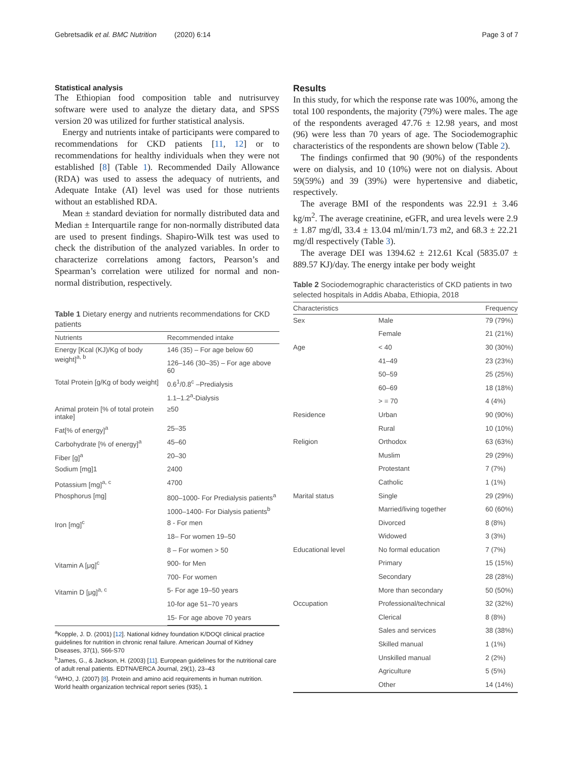Gebretsadik et al. BMC Nutrition (2020) 6:14 Page 3 of 7
Statistical analysis
The Ethiopian food composition table and nutrisurvey software were used to analyze the dietary data, and SPSS version 20 was utilized for further statistical analysis.
Energy and nutrients intake of participants were compared to recommendations for CKD patients [11, 12] or to recommendations for healthy individuals when they were not established [8] (Table 1). Recommended Daily Allowance (RDA) was used to assess the adequacy of nutrients, and Adequate Intake (AI) level was used for those nutrients without an established RDA.
Mean ± standard deviation for normally distributed data and Median ± Interquartile range for non-normally distributed data are used to present findings. Shapiro-Wilk test was used to check the distribution of the analyzed variables. In order to characterize correlations among factors, Pearson’s and Spearman’s correlation were utilized for normal and non-normal distribution, respectively.
Table 1 Dietary energy and nutrients recommendations for CKD patients
| Nutrients | Recommended intake |
| --- | --- |
| Energy [Kcal (KJ)/Kg of body weight]<sup>a, b</sup> | 146 (35) – For age below 60 |
| | 126–146 (30–35) – For age above 60 |
| Total Protein [g/Kg of body weight] | 0.6<sup>1</sup>/0.8<sup>c</sup> –Predialysis |
| | 1.1–1.2<sup>a</sup>-Dialysis |
| Animal protein [% of total protein intake] | ≥50 |
| Fat[% of energy]<sup>a</sup> | 25–35 |
| Carbohydrate [% of energy]<sup>a</sup> | 45–60 |
| Fiber [g]<sup>a</sup> | 20–30 |
| Sodium [mg]1 | 2400 |
| Potassium [mg]<sup>a, c</sup> | 4700 |
| Phosphorus [mg] | 800–1000- For Predialysis patients<sup>a</sup> |
| | 1000–1400- For Dialysis patients<sup>b</sup> |
| Iron [mg]<sup>c</sup> | 8 - For men |
| | 18– For women 19–50 |
| | 8 – For women > 50 |
| Vitamin A [μg]<sup>c</sup> | 900- for Men |
| | 700- For women |
| Vitamin D [μg]<sup>a, c</sup> | 5- For age 19–50 years |
| | 10-for age 51–70 years |
| | 15- For age above 70 years |
<sup>a</sup> Kopple, J. D. (2001) [12]. National kidney foundation K/DOQI clinical practice guidelines for nutrition in chronic renal failure. American Journal of Kidney Diseases, 37(1), S66-S70
<sup>b</sup> James, G., & Jackson, H. (2003) [11]. European guidelines for the nutritional care of adult renal patients. EDTNA/ERCA Journal, 29(1), 23–43
<sup>c</sup> WHO, J. (2007) [8]. Protein and amino acid requirements in human nutrition. World health organization technical report series (935), 1
Results
In this study, for which the response rate was 100%, among the total 100 respondents, the majority (79%) were males. The age of the respondents averaged 47.76 ± 12.98 years, and most (96) were less than 70 years of age. The Sociodemographic characteristics of the respondents are shown below (Table 2).
The findings confirmed that 90 (90%) of the respondents were on dialysis, and 10 (10%) were not on dialysis. About 59(59%) and 39 (39%) were hypertensive and diabetic, respectively.
The average BMI of the respondents was 22.91 ± 3.46 kg/m<sup>2</sup>. The average creatinine, eGFR, and urea levels were 2.9 ± 1.87 mg/dl, 33.4 ± 13.04 ml/min/1.73 m2, and 68.3 ± 22.21 mg/dl respectively (Table 3).
The average DEI was 1394.62 ± 212.61 Kcal (5835.07 ± 889.57 KJ)/day. The energy intake per body weight
Table 2 Sociodemographic characteristics of CKD patients in two selected hospitals in Addis Ababa, Ethiopia, 2018
| Characteristics | | Frequency |
| --- | --- | --- |
| Sex | Male | 79 (79%) |
| | Female | 21 (21%) |
| Age | < 40 | 30 (30%) |
| | 41–49 | 23 (23%) |
| | 50–59 | 25 (25%) |
| | 60–69 | 18 (18%) |
| | > = 70 | 4 (4%) |
| Residence | Urban | 90 (90%) |
| | Rural | 10 (10%) |
| Religion | Orthodox | 63 (63%) |
| | Muslim | 29 (29%) |
| | Protestant | 7 (7%) |
| | Catholic | 1 (1%) |
| Marital status | Single | 29 (29%) |
| | Married/living together | 60 (60%) |
| | Divorced | 8 (8%) |
| | Widowed | 3 (3%) |
| Educational level | No formal education | 7 (7%) |
| | Primary | 15 (15%) |
| | Secondary | 28 (28%) |
| | More than secondary | 50 (50%) |
| Occupation | Professional/technical | 32 (32%) |
| | Clerical | 8 (8%) |
| | Sales and services | 38 (38%) |
| | Skilled manual | 1 (1%) |
| | Unskilled manual | 2 (2%) |
| | Agriculture | 5 (5%) |
| | Other | 14 (14%) |